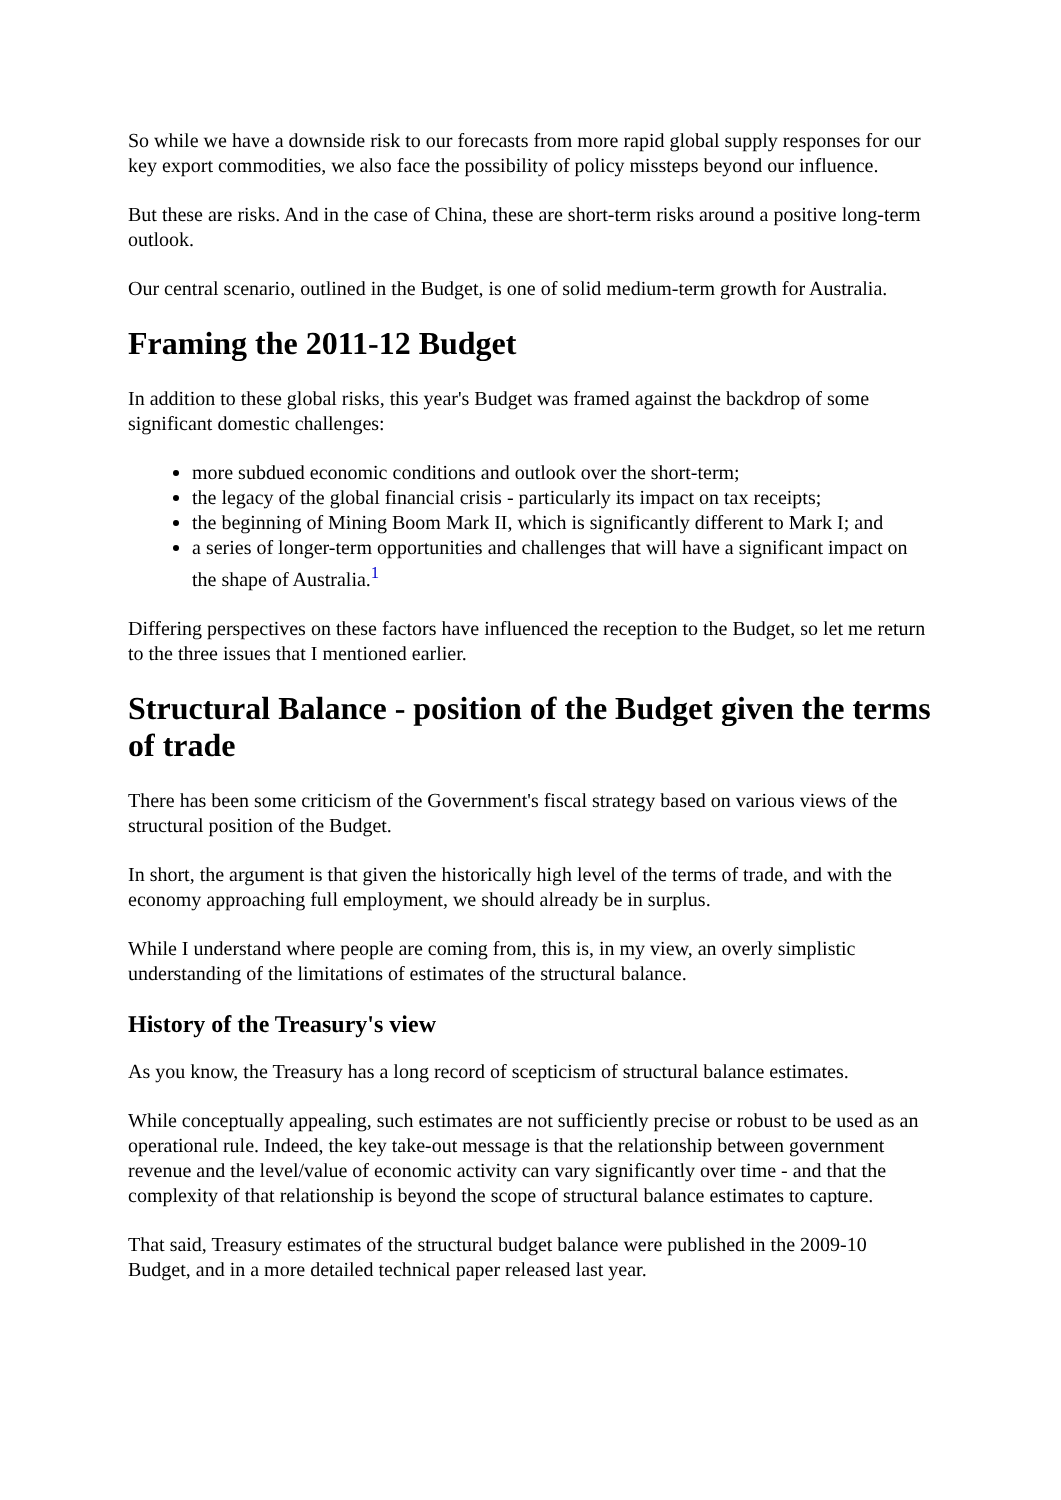So while we have a downside risk to our forecasts from more rapid global supply responses for our key export commodities, we also face the possibility of policy missteps beyond our influence.
But these are risks. And in the case of China, these are short-term risks around a positive long-term outlook.
Our central scenario, outlined in the Budget, is one of solid medium-term growth for Australia.
Framing the 2011-12 Budget
In addition to these global risks, this year's Budget was framed against the backdrop of some significant domestic challenges:
more subdued economic conditions and outlook over the short-term;
the legacy of the global financial crisis - particularly its impact on tax receipts;
the beginning of Mining Boom Mark II, which is significantly different to Mark I; and
a series of longer-term opportunities and challenges that will have a significant impact on the shape of Australia.<sup>1</sup>
Differing perspectives on these factors have influenced the reception to the Budget, so let me return to the three issues that I mentioned earlier.
Structural Balance - position of the Budget given the terms of trade
There has been some criticism of the Government's fiscal strategy based on various views of the structural position of the Budget.
In short, the argument is that given the historically high level of the terms of trade, and with the economy approaching full employment, we should already be in surplus.
While I understand where people are coming from, this is, in my view, an overly simplistic understanding of the limitations of estimates of the structural balance.
History of the Treasury's view
As you know, the Treasury has a long record of scepticism of structural balance estimates.
While conceptually appealing, such estimates are not sufficiently precise or robust to be used as an operational rule. Indeed, the key take-out message is that the relationship between government revenue and the level/value of economic activity can vary significantly over time - and that the complexity of that relationship is beyond the scope of structural balance estimates to capture.
That said, Treasury estimates of the structural budget balance were published in the 2009-10 Budget, and in a more detailed technical paper released last year.